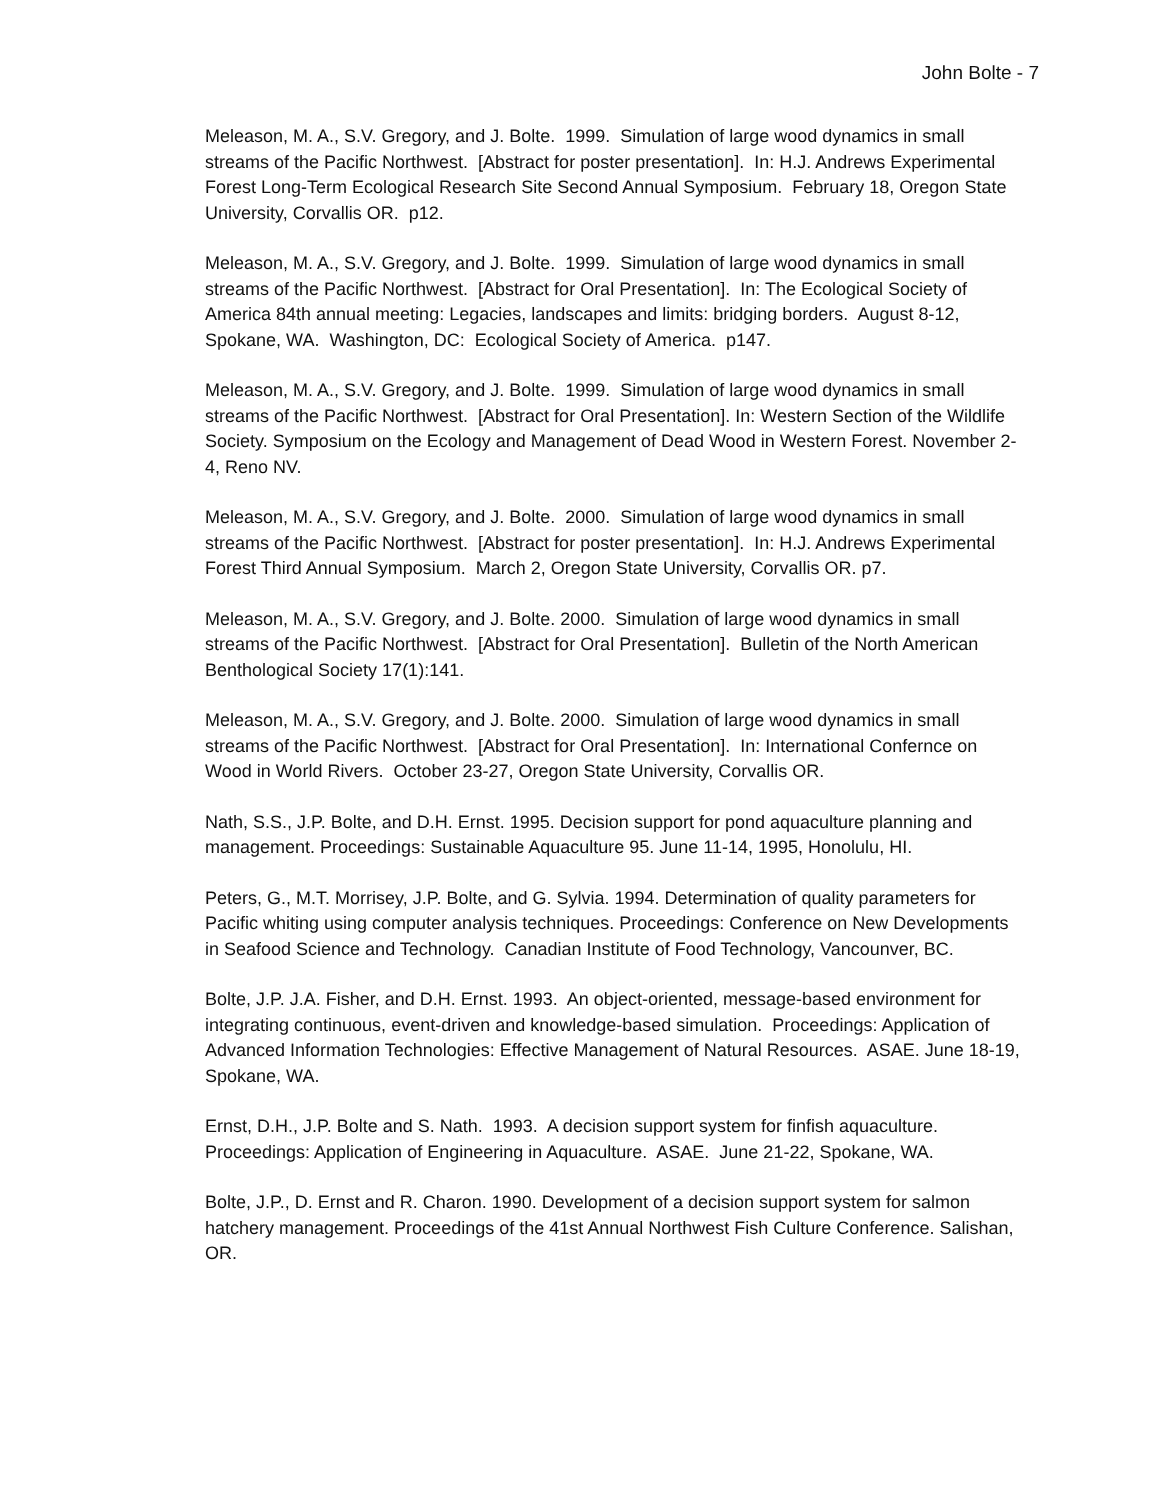John Bolte - 7
Meleason, M. A., S.V. Gregory, and J. Bolte. 1999. Simulation of large wood dynamics in small streams of the Pacific Northwest. [Abstract for poster presentation]. In: H.J. Andrews Experimental Forest Long-Term Ecological Research Site Second Annual Symposium. February 18, Oregon State University, Corvallis OR. p12.
Meleason, M. A., S.V. Gregory, and J. Bolte. 1999. Simulation of large wood dynamics in small streams of the Pacific Northwest. [Abstract for Oral Presentation]. In: The Ecological Society of America 84th annual meeting: Legacies, landscapes and limits: bridging borders. August 8-12, Spokane, WA. Washington, DC: Ecological Society of America. p147.
Meleason, M. A., S.V. Gregory, and J. Bolte. 1999. Simulation of large wood dynamics in small streams of the Pacific Northwest. [Abstract for Oral Presentation]. In: Western Section of the Wildlife Society. Symposium on the Ecology and Management of Dead Wood in Western Forest. November 2-4, Reno NV.
Meleason, M. A., S.V. Gregory, and J. Bolte. 2000. Simulation of large wood dynamics in small streams of the Pacific Northwest. [Abstract for poster presentation]. In: H.J. Andrews Experimental Forest Third Annual Symposium. March 2, Oregon State University, Corvallis OR. p7.
Meleason, M. A., S.V. Gregory, and J. Bolte. 2000. Simulation of large wood dynamics in small streams of the Pacific Northwest. [Abstract for Oral Presentation]. Bulletin of the North American Benthological Society 17(1):141.
Meleason, M. A., S.V. Gregory, and J. Bolte. 2000. Simulation of large wood dynamics in small streams of the Pacific Northwest. [Abstract for Oral Presentation]. In: International Confernce on Wood in World Rivers. October 23-27, Oregon State University, Corvallis OR.
Nath, S.S., J.P. Bolte, and D.H. Ernst. 1995. Decision support for pond aquaculture planning and management. Proceedings: Sustainable Aquaculture 95. June 11-14, 1995, Honolulu, HI.
Peters, G., M.T. Morrisey, J.P. Bolte, and G. Sylvia. 1994. Determination of quality parameters for Pacific whiting using computer analysis techniques. Proceedings: Conference on New Developments in Seafood Science and Technology. Canadian Institute of Food Technology, Vancounver, BC.
Bolte, J.P. J.A. Fisher, and D.H. Ernst. 1993. An object-oriented, message-based environment for integrating continuous, event-driven and knowledge-based simulation. Proceedings: Application of Advanced Information Technologies: Effective Management of Natural Resources. ASAE. June 18-19, Spokane, WA.
Ernst, D.H., J.P. Bolte and S. Nath. 1993. A decision support system for finfish aquaculture. Proceedings: Application of Engineering in Aquaculture. ASAE. June 21-22, Spokane, WA.
Bolte, J.P., D. Ernst and R. Charon. 1990. Development of a decision support system for salmon hatchery management. Proceedings of the 41st Annual Northwest Fish Culture Conference. Salishan, OR.